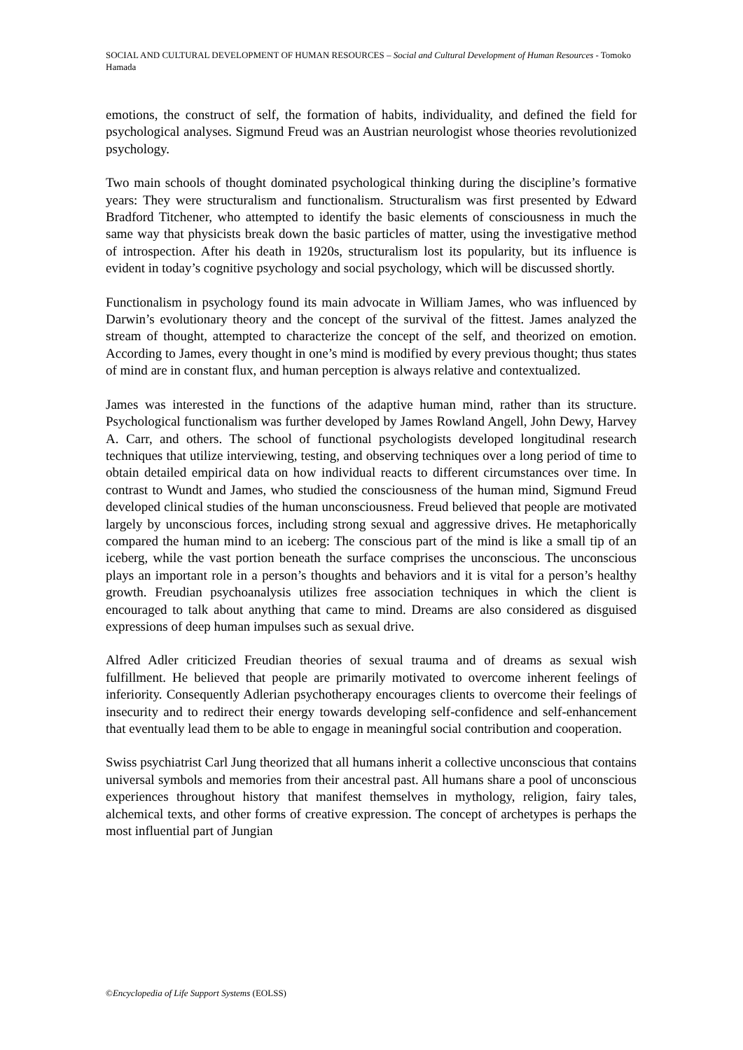SOCIAL AND CULTURAL DEVELOPMENT OF HUMAN RESOURCES – Social and Cultural Development of Human Resources - Tomoko Hamada
emotions, the construct of self, the formation of habits, individuality, and defined the field for psychological analyses. Sigmund Freud was an Austrian neurologist whose theories revolutionized psychology.
Two main schools of thought dominated psychological thinking during the discipline’s formative years: They were structuralism and functionalism. Structuralism was first presented by Edward Bradford Titchener, who attempted to identify the basic elements of consciousness in much the same way that physicists break down the basic particles of matter, using the investigative method of introspection. After his death in 1920s, structuralism lost its popularity, but its influence is evident in today’s cognitive psychology and social psychology, which will be discussed shortly.
Functionalism in psychology found its main advocate in William James, who was influenced by Darwin’s evolutionary theory and the concept of the survival of the fittest. James analyzed the stream of thought, attempted to characterize the concept of the self, and theorized on emotion. According to James, every thought in one’s mind is modified by every previous thought; thus states of mind are in constant flux, and human perception is always relative and contextualized.
James was interested in the functions of the adaptive human mind, rather than its structure. Psychological functionalism was further developed by James Rowland Angell, John Dewy, Harvey A. Carr, and others. The school of functional psychologists developed longitudinal research techniques that utilize interviewing, testing, and observing techniques over a long period of time to obtain detailed empirical data on how individual reacts to different circumstances over time. In contrast to Wundt and James, who studied the consciousness of the human mind, Sigmund Freud developed clinical studies of the human unconsciousness. Freud believed that people are motivated largely by unconscious forces, including strong sexual and aggressive drives. He metaphorically compared the human mind to an iceberg: The conscious part of the mind is like a small tip of an iceberg, while the vast portion beneath the surface comprises the unconscious. The unconscious plays an important role in a person’s thoughts and behaviors and it is vital for a person’s healthy growth. Freudian psychoanalysis utilizes free association techniques in which the client is encouraged to talk about anything that came to mind. Dreams are also considered as disguised expressions of deep human impulses such as sexual drive.
Alfred Adler criticized Freudian theories of sexual trauma and of dreams as sexual wish fulfillment. He believed that people are primarily motivated to overcome inherent feelings of inferiority. Consequently Adlerian psychotherapy encourages clients to overcome their feelings of insecurity and to redirect their energy towards developing self-confidence and self-enhancement that eventually lead them to be able to engage in meaningful social contribution and cooperation.
Swiss psychiatrist Carl Jung theorized that all humans inherit a collective unconscious that contains universal symbols and memories from their ancestral past. All humans share a pool of unconscious experiences throughout history that manifest themselves in mythology, religion, fairy tales, alchemical texts, and other forms of creative expression. The concept of archetypes is perhaps the most influential part of Jungian
©Encyclopedia of Life Support Systems (EOLSS)